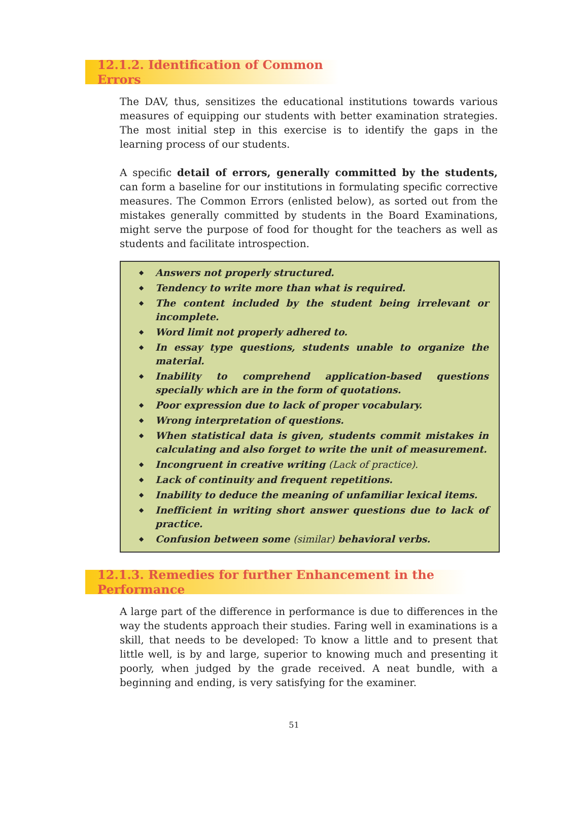12.1.2. Identification of Common Errors
The DAV, thus, sensitizes the educational institutions towards various measures of equipping our students with better examination strategies. The most initial step in this exercise is to identify the gaps in the learning process of our students.
A specific detail of errors, generally committed by the students, can form a baseline for our institutions in formulating specific corrective measures. The Common Errors (enlisted below), as sorted out from the mistakes generally committed by students in the Board Examinations, might serve the purpose of food for thought for the teachers as well as students and facilitate introspection.
◆ Answers not properly structured.
◆ Tendency to write more than what is required.
◆ The content included by the student being irrelevant or incomplete.
◆ Word limit not properly adhered to.
◆ In essay type questions, students unable to organize the material.
◆ Inability to comprehend application-based questions specially which are in the form of quotations.
◆ Poor expression due to lack of proper vocabulary.
◆ Wrong interpretation of questions.
◆ When statistical data is given, students commit mistakes in calculating and also forget to write the unit of measurement.
◆ Incongruent in creative writing (Lack of practice).
◆ Lack of continuity and frequent repetitions.
◆ Inability to deduce the meaning of unfamiliar lexical items.
◆ Inefficient in writing short answer questions due to lack of practice.
◆ Confusion between some (similar) behavioral verbs.
12.1.3. Remedies for further Enhancement in the Performance
A large part of the difference in performance is due to differences in the way the students approach their studies. Faring well in examinations is a skill, that needs to be developed: To know a little and to present that little well, is by and large, superior to knowing much and presenting it poorly, when judged by the grade received. A neat bundle, with a beginning and ending, is very satisfying for the examiner.
51